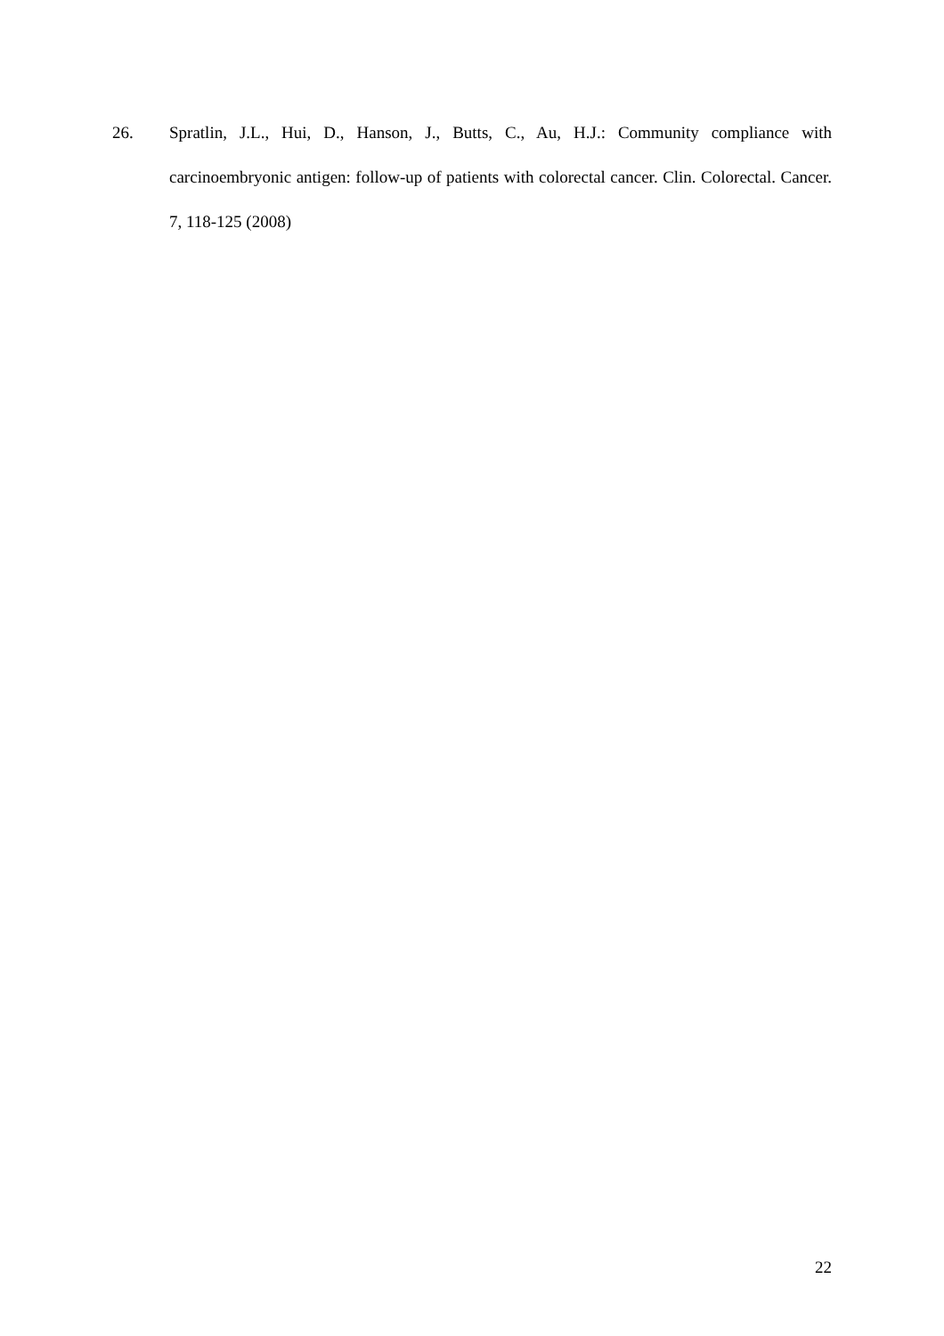26. Spratlin, J.L., Hui, D., Hanson, J., Butts, C., Au, H.J.: Community compliance with carcinoembryonic antigen: follow-up of patients with colorectal cancer. Clin. Colorectal. Cancer. 7, 118-125 (2008)
22